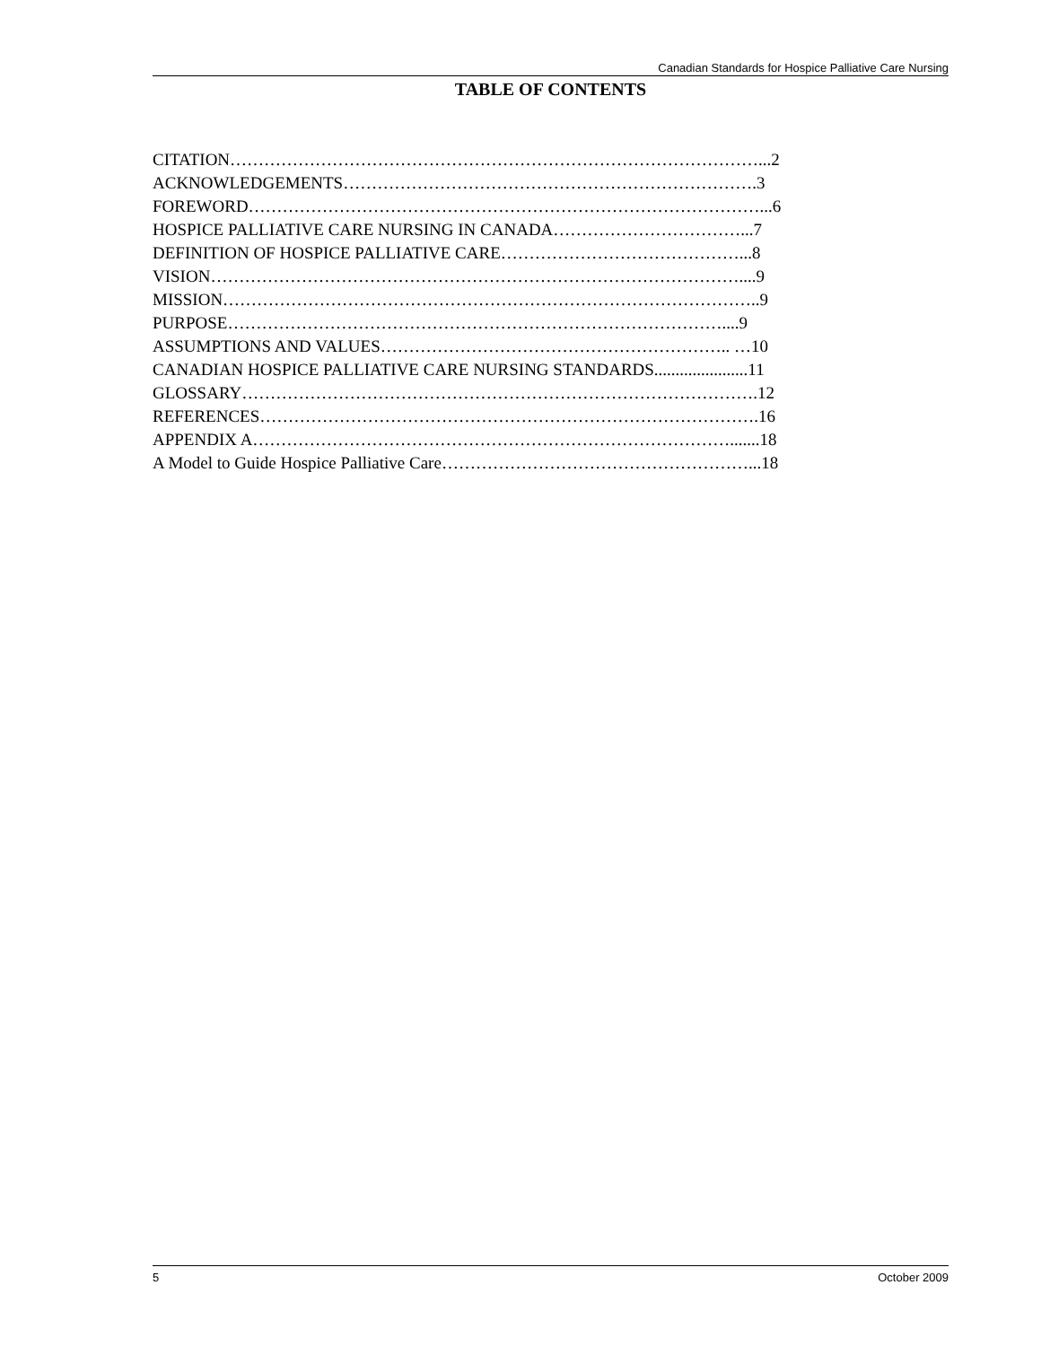Canadian Standards for Hospice Palliative Care Nursing
TABLE OF CONTENTS
CITATION…………………………………………………………………………………...2
ACKNOWLEDGEMENTS……………………………………………………………….3
FOREWORD………………………………………………………………………………...6
HOSPICE PALLIATIVE CARE NURSING IN CANADA……………………………...7
DEFINITION OF HOSPICE PALLIATIVE CARE……………………………………...8
VISION…………………………………………………………………………………....9
MISSION…………………………………………………………………………………..9
PURPOSE……………………………………………………………………………....9
ASSUMPTIONS AND VALUES…………………………………………………….. …10
CANADIAN HOSPICE PALLIATIVE CARE NURSING STANDARDS......................11
GLOSSARY……………………………………………………………………………….12
REFERENCES…………………………………………………………………………….16
APPENDIX A………………………………………………………………………….......18
A Model to Guide Hospice Palliative Care………………………………………………...18
5 October 2009